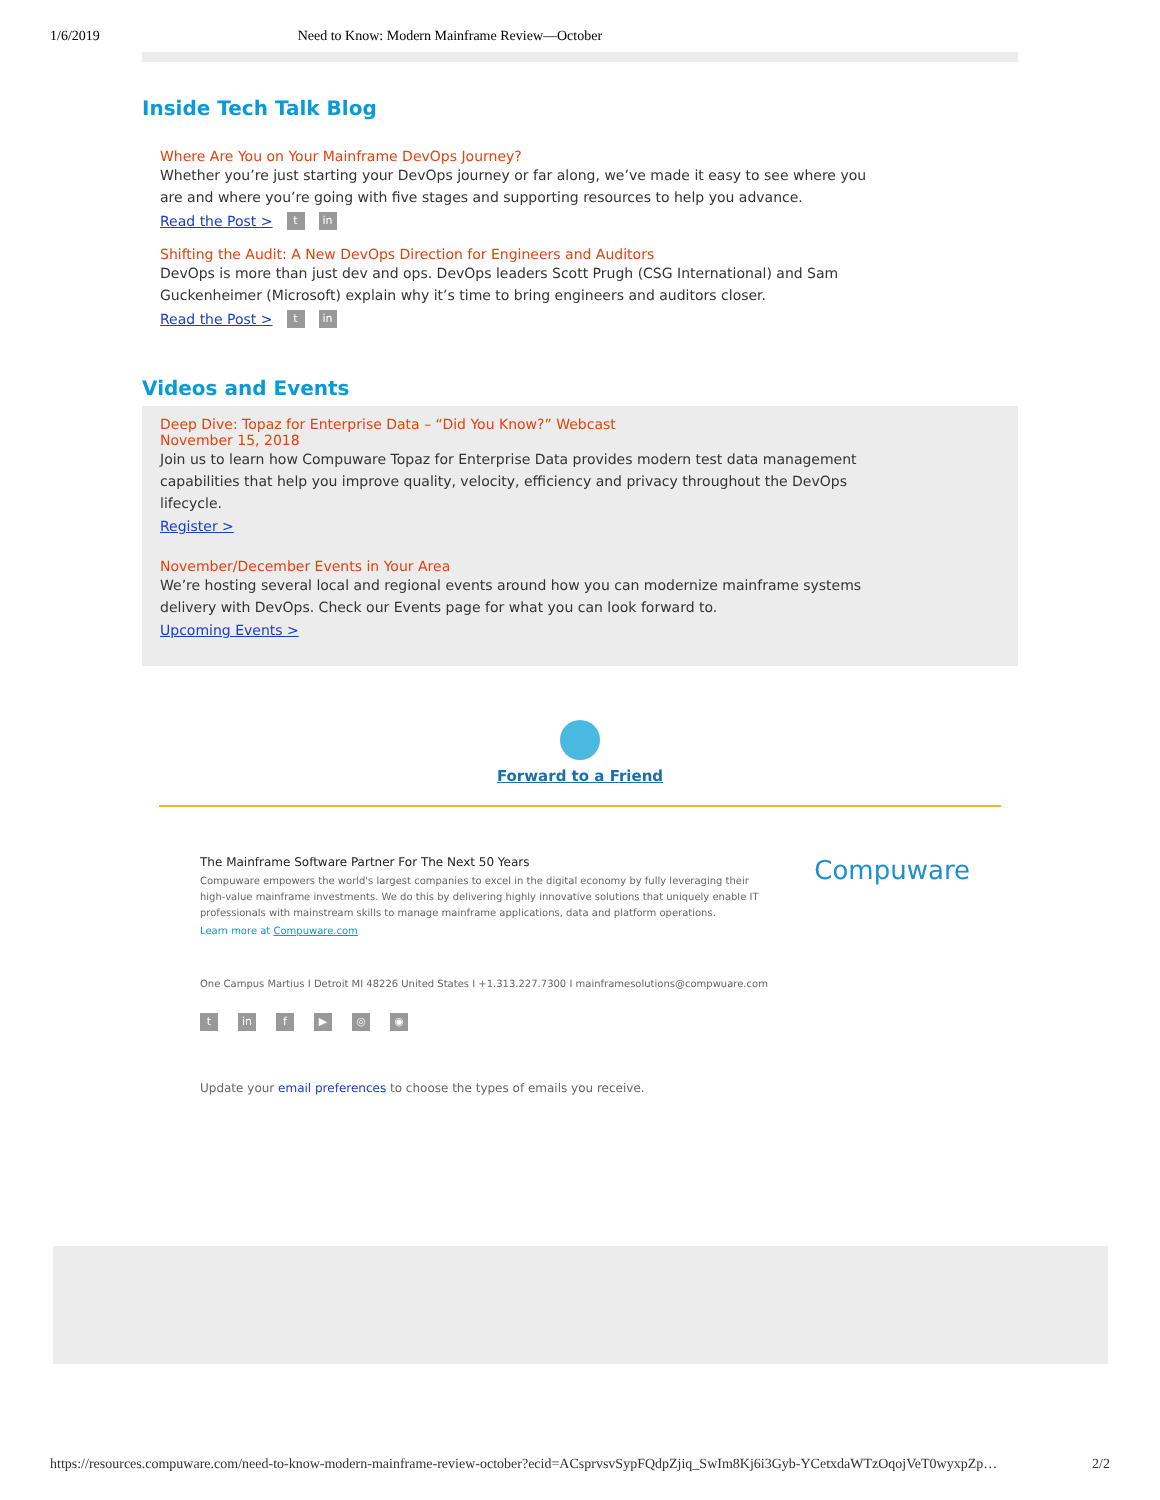1/6/2019 Need to Know: Modern Mainframe Review—October
Inside Tech Talk Blog
Where Are You on Your Mainframe DevOps Journey?
Whether you’re just starting your DevOps journey or far along, we’ve made it easy to see where you are and where you’re going with five stages and supporting resources to help you advance.
Read the Post > t in
Shifting the Audit: A New DevOps Direction for Engineers and Auditors
DevOps is more than just dev and ops. DevOps leaders Scott Prugh (CSG International) and Sam Guckenheimer (Microsoft) explain why it’s time to bring engineers and auditors closer.
Read the Post > t in
Videos and Events
Deep Dive: Topaz for Enterprise Data – “Did You Know?” Webcast
November 15, 2018
Join us to learn how Compuware Topaz for Enterprise Data provides modern test data management capabilities that help you improve quality, velocity, efficiency and privacy throughout the DevOps lifecycle.
Register >
November/December Events in Your Area
We’re hosting several local and regional events around how you can modernize mainframe systems delivery with DevOps. Check our Events page for what you can look forward to.
Upcoming Events >
Forward to a Friend
The Mainframe Software Partner For The Next 50 Years
Compuware empowers the world's largest companies to excel in the digital economy by fully leveraging their high-value mainframe investments. We do this by delivering highly innovative solutions that uniquely enable IT professionals with mainstream skills to manage mainframe applications, data and platform operations.
Learn more at Compuware.com
Compuware
One Campus Martius I Detroit MI 48226 United States I +1.313.227.7300 I mainframesolutions@compwuare.com
tin f ▶ ◎ ◉
Update your email preferences to choose the types of emails you receive.
https://resources.compuware.com/need-to-know-modern-mainframe-review-october?ecid=ACsprvsvSypFQdpZjiq_SwIm8Kj6i3Gyb-YCetxdaWTzOqojVeT0wyxpZp… 2/2